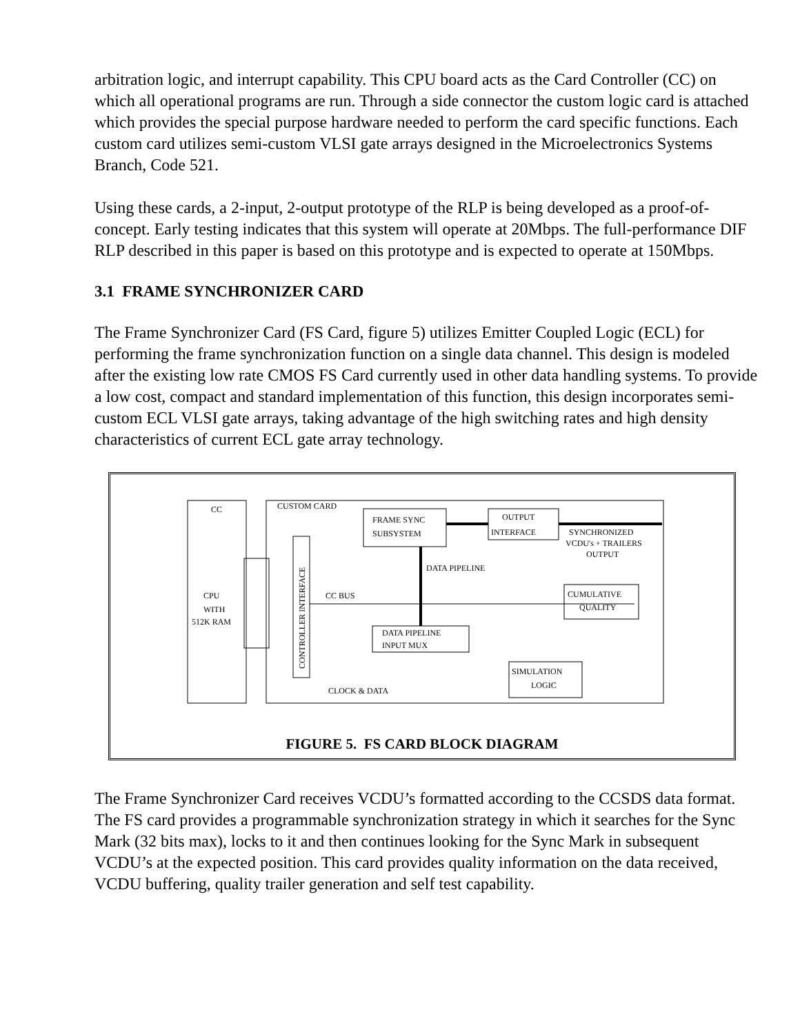arbitration logic, and interrupt capability. This CPU board acts as the Card Controller (CC) on which all operational programs are run. Through a side connector the custom logic card is attached which provides the special purpose hardware needed to perform the card specific functions. Each custom card utilizes semi-custom VLSI gate arrays designed in the Microelectronics Systems Branch, Code 521.
Using these cards, a 2-input, 2-output prototype of the RLP is being developed as a proof-of-concept. Early testing indicates that this system will operate at 20Mbps. The full-performance DIF RLP described in this paper is based on this prototype and is expected to operate at 150Mbps.
3.1 FRAME SYNCHRONIZER CARD
The Frame Synchronizer Card (FS Card, figure 5) utilizes Emitter Coupled Logic (ECL) for performing the frame synchronization function on a single data channel. This design is modeled after the existing low rate CMOS FS Card currently used in other data handling systems. To provide a low cost, compact and standard implementation of this function, this design incorporates semi-custom ECL VLSI gate arrays, taking advantage of the high switching rates and high density characteristics of current ECL gate array technology.
CC
CUSTOM CARD
FRAME SYNC
SUBSYSTEM
OUTPUT
INTERFACE
SYNCHRONIZED
VCDU's + TRAILERS
OUTPUT
DATA PIPELINE
CC BUS
CUMULATIVE
QUALITY
CPU
WITH
512K RAM
DATA PIPELINE
INPUT MUX
SIMULATION
LOGIC
CLOCK & DATA
CONTROLLER INTERFACE
FIGURE 5. FS CARD BLOCK DIAGRAM
The Frame Synchronizer Card receives VCDU’s formatted according to the CCSDS data format. The FS card provides a programmable synchronization strategy in which it searches for the Sync Mark (32 bits max), locks to it and then continues looking for the Sync Mark in subsequent VCDU’s at the expected position. This card provides quality information on the data received, VCDU buffering, quality trailer generation and self test capability.